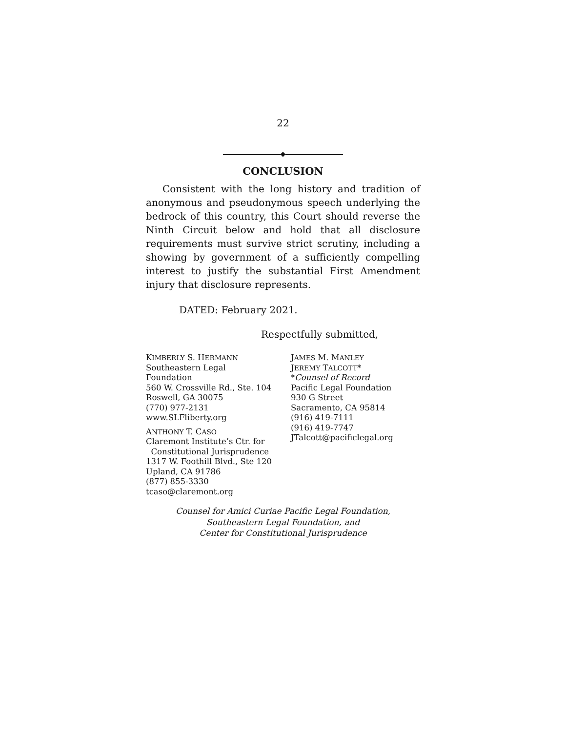22
◆
CONCLUSION
Consistent with the long history and tradition of anonymous and pseudonymous speech underlying the bedrock of this country, this Court should reverse the Ninth Circuit below and hold that all disclosure requirements must survive strict scrutiny, including a showing by government of a sufficiently compelling interest to justify the substantial First Amendment injury that disclosure represents.
DATED: February 2021.
Respectfully submitted,
KIMBERLY S. HERMANN
Southeastern Legal
Foundation
560 W. Crossville Rd., Ste. 104
Roswell, GA 30075
(770) 977-2131
www.SLFliberty.org
ANTHONY T. CASO
Claremont Institute’s Ctr. for
Constitutional Jurisprudence
1317 W. Foothill Blvd., Ste 120
Upland, CA 91786
(877) 855-3330
tcaso@claremont.org
JAMES M. MANLEY
JEREMY TALCOTT*
*Counsel of Record
Pacific Legal Foundation
930 G Street
Sacramento, CA 95814
(916) 419-7111
(916) 419-7747
JTalcott@pacificlegal.org
Counsel for Amici Curiae Pacific Legal Foundation,
Southeastern Legal Foundation, and
Center for Constitutional Jurisprudence